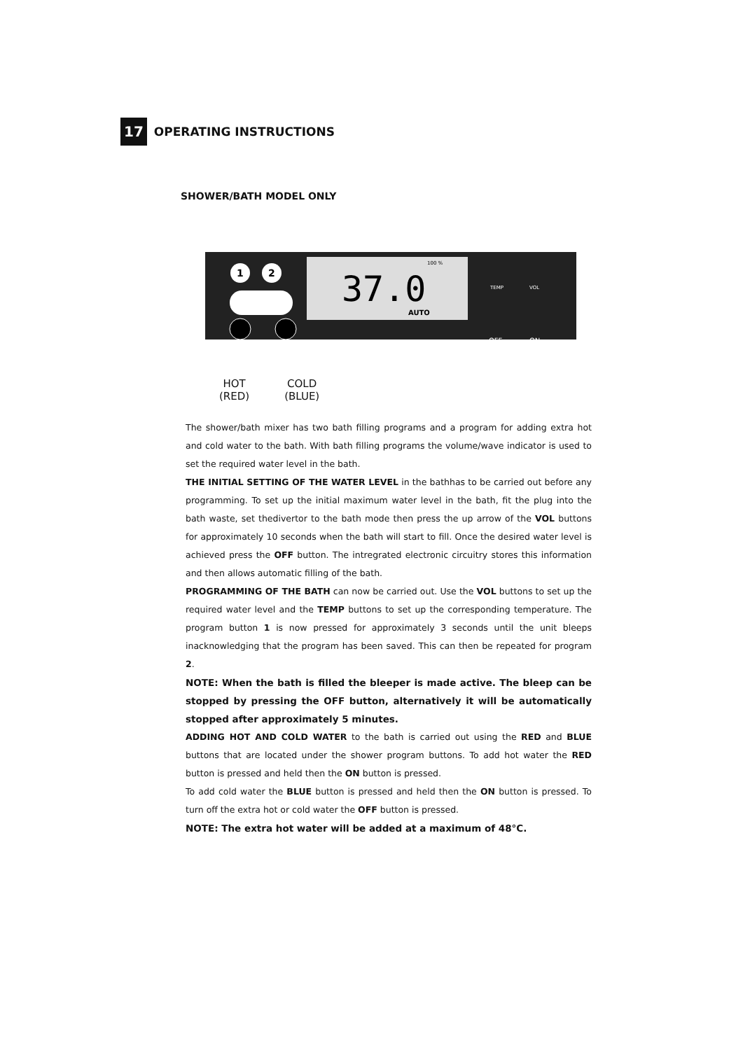17
OPERATING INSTRUCTIONS
SHOWER/BATH MODEL ONLY
37.0
AUTO
100 %
1
2
TEMP
VOL
OFF
ON
HOT
(RED)
COLD
(BLUE)
The shower/bath mixer has two bath filling programs and a program for adding extra hot and cold water to the bath. With bath filling programs the volume/wave indicator is used to set the required water level in the bath.
THE INITIAL SETTING OF THE WATER LEVEL in the bathhas to be carried out before any programming. To set up the initial maximum water level in the bath, fit the plug into the bath waste, set thedivertor to the bath mode then press the up arrow of the VOL buttons for approximately 10 seconds when the bath will start to fill. Once the desired water level is achieved press the OFF button. The intregrated electronic circuitry stores this information and then allows automatic filling of the bath.
PROGRAMMING OF THE BATH can now be carried out. Use the VOL buttons to set up the required water level and the TEMP buttons to set up the corresponding temperature. The program button 1 is now pressed for approximately 3 seconds until the unit bleeps inacknowledging that the program has been saved. This can then be repeated for program 2.
NOTE: When the bath is filled the bleeper is made active. The bleep can be stopped by pressing the OFF button, alternatively it will be automatically stopped after approximately 5 minutes.
ADDING HOT AND COLD WATER to the bath is carried out using the RED and BLUE buttons that are located under the shower program buttons. To add hot water the RED button is pressed and held then the ON button is pressed.
To add cold water the BLUE button is pressed and held then the ON button is pressed. To turn off the extra hot or cold water the OFF button is pressed.
NOTE: The extra hot water will be added at a maximum of 48°C.